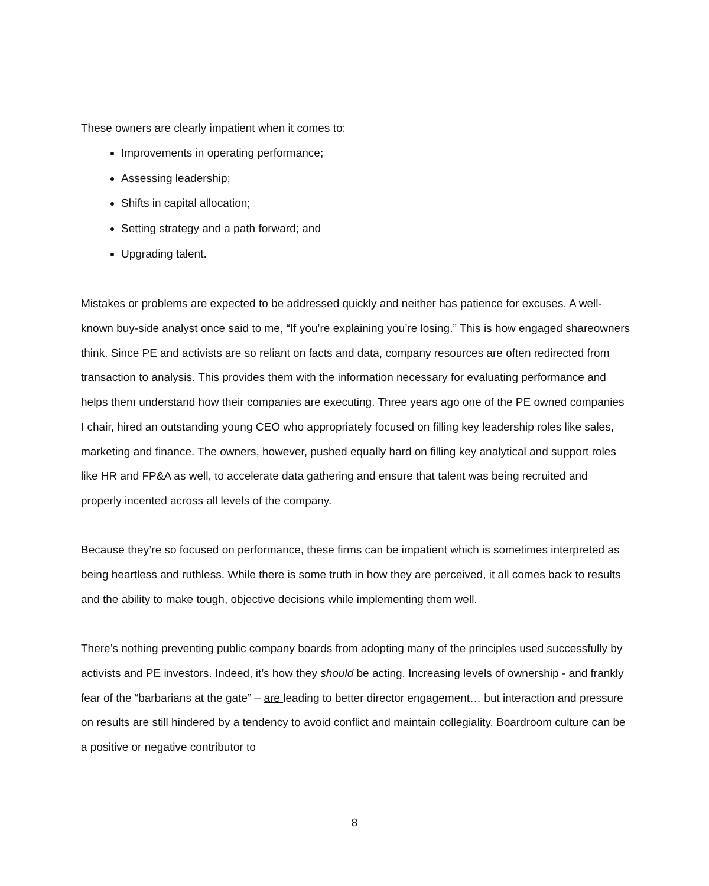These owners are clearly impatient when it comes to:
Improvements in operating performance;
Assessing leadership;
Shifts in capital allocation;
Setting strategy and a path forward; and
Upgrading talent.
Mistakes or problems are expected to be addressed quickly and neither has patience for excuses. A well-known buy-side analyst once said to me, “If you’re explaining you’re losing.” This is how engaged shareowners think. Since PE and activists are so reliant on facts and data, company resources are often redirected from transaction to analysis. This provides them with the information necessary for evaluating performance and helps them understand how their companies are executing. Three years ago one of the PE owned companies I chair, hired an outstanding young CEO who appropriately focused on filling key leadership roles like sales, marketing and finance. The owners, however, pushed equally hard on filling key analytical and support roles like HR and FP&A as well, to accelerate data gathering and ensure that talent was being recruited and properly incented across all levels of the company.
Because they’re so focused on performance, these firms can be impatient which is sometimes interpreted as being heartless and ruthless. While there is some truth in how they are perceived, it all comes back to results and the ability to make tough, objective decisions while implementing them well.
There’s nothing preventing public company boards from adopting many of the principles used successfully by activists and PE investors. Indeed, it’s how they should be acting. Increasing levels of ownership - and frankly fear of the “barbarians at the gate” – are leading to better director engagement… but interaction and pressure on results are still hindered by a tendency to avoid conflict and maintain collegiality. Boardroom culture can be a positive or negative contributor to
8